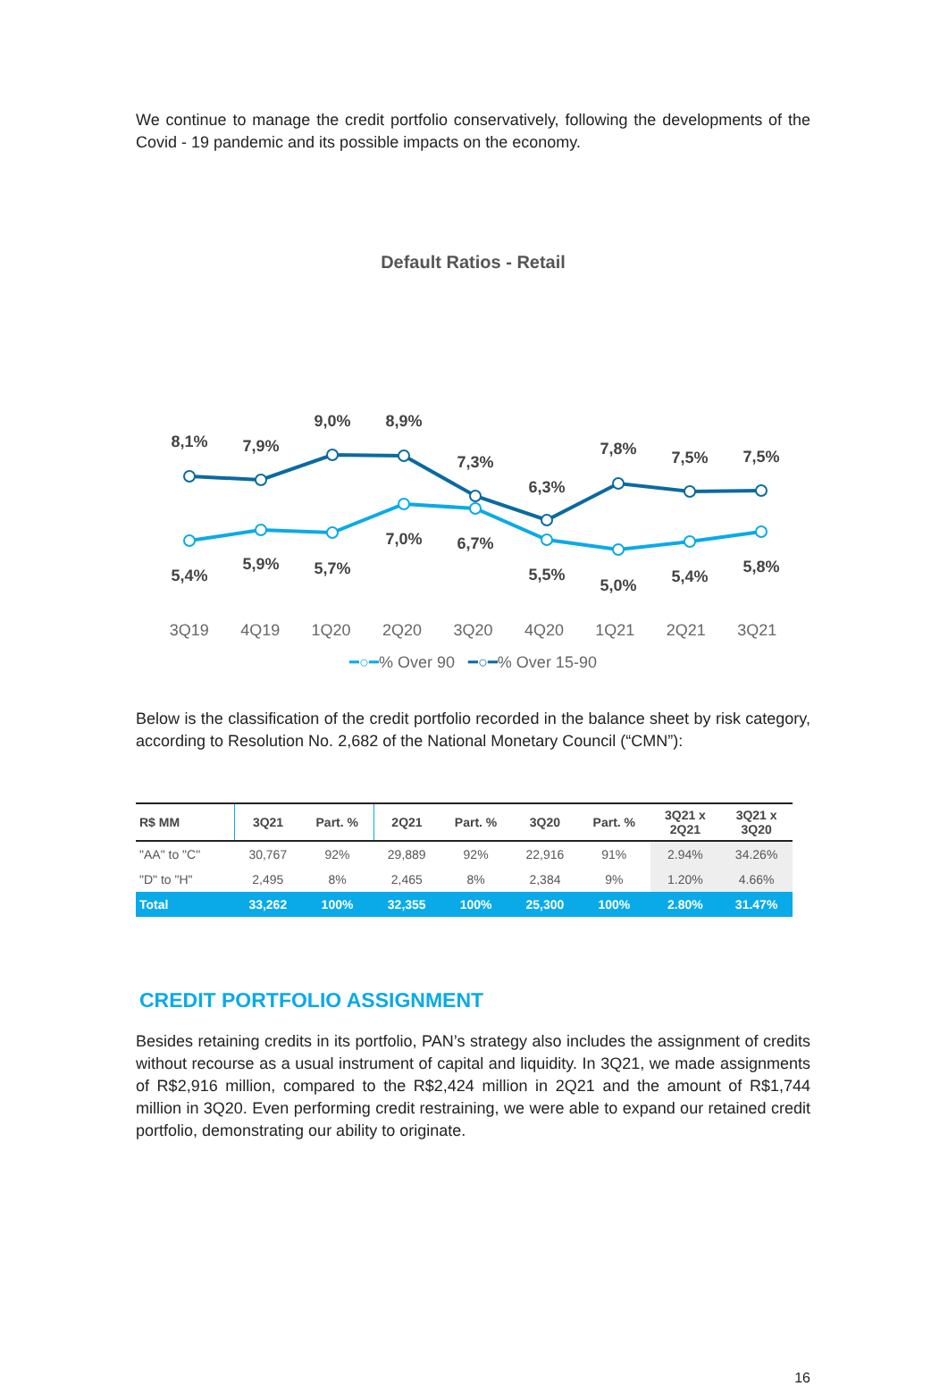We continue to manage the credit portfolio conservatively, following the developments of the Covid - 19 pandemic and its possible impacts on the economy.
Default Ratios - Retail
8,1%
7,9%
9,0%
8,9%
7,3%
6,3%
7,8%
7,5%
7,5%
5,4%
5,9%
5,7%
7,0%
6,7%
5,5%
5,0%
5,4%
5,8%
3Q19 4Q19 1Q20 2Q20 3Q20 4Q20 1Q21 2Q21 3Q21
━○━% Over 90 ━○━% Over 15-90
Below is the classification of the credit portfolio recorded in the balance sheet by risk category, according to Resolution No. 2,682 of the National Monetary Council (“CMN”):
| R$ MM | 3Q21 | Part. % | 2Q21 | Part. % | 3Q20 | Part. % | 3Q21 x 2Q21 | 3Q21 x 3Q20 |
| --- | --- | --- | --- | --- | --- | --- | --- | --- |
| "AA" to "C" | 30,767 | 92% | 29,889 | 92% | 22,916 | 91% | 2.94% | 34.26% |
| "D" to "H" | 2,495 | 8% | 2,465 | 8% | 2,384 | 9% | 1.20% | 4.66% |
| Total | 33,262 | 100% | 32,355 | 100% | 25,300 | 100% | 2.80% | 31.47% |
CREDIT PORTFOLIO ASSIGNMENT
Besides retaining credits in its portfolio, PAN’s strategy also includes the assignment of credits without recourse as a usual instrument of capital and liquidity. In 3Q21, we made assignments of R$2,916 million, compared to the R$2,424 million in 2Q21 and the amount of R$1,744 million in 3Q20. Even performing credit restraining, we were able to expand our retained credit portfolio, demonstrating our ability to originate.
16